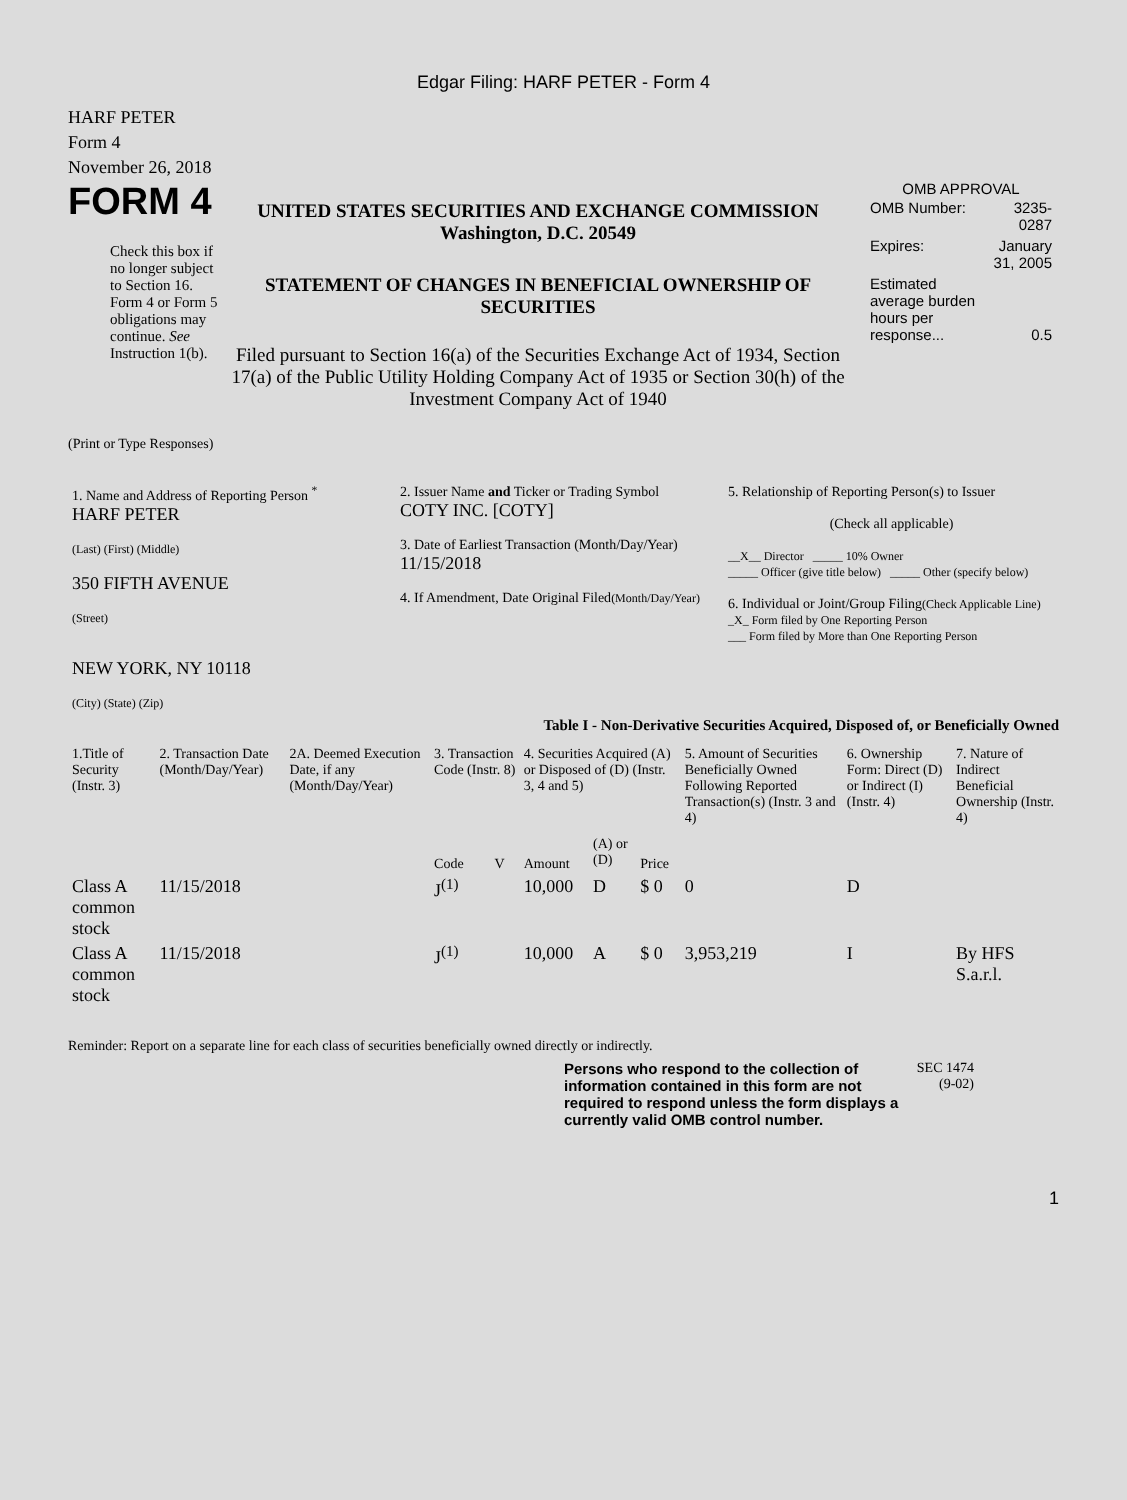Edgar Filing: HARF PETER - Form 4
HARF PETER
Form 4
November 26, 2018
FORM 4
Check this box if no longer subject to Section 16. Form 4 or Form 5 obligations may continue. See Instruction 1(b).
UNITED STATES SECURITIES AND EXCHANGE COMMISSION
Washington, D.C. 20549
STATEMENT OF CHANGES IN BENEFICIAL OWNERSHIP OF SECURITIES
Filed pursuant to Section 16(a) of the Securities Exchange Act of 1934, Section 17(a) of the Public Utility Holding Company Act of 1935 or Section 30(h) of the Investment Company Act of 1940
OMB APPROVAL
| OMB Number: | 3235-0287 |
| Expires: | January 31, 2005 |
| Estimated average burden hours per response... | 0.5 |
(Print or Type Responses)
| 1. Name and Address of Reporting Person <sup>*</sup> HARF PETER (Last) (First) (Middle) 350 FIFTH AVENUE (Street) NEW YORK, NY 10118 (City) (State) (Zip) | 2. Issuer Name and Ticker or Trading Symbol COTY INC. [COTY] 3. Date of Earliest Transaction (Month/Day/Year) 11/15/2018 4. If Amendment, Date Original Filed (Month/Day/Year) | 5. Relationship of Reporting Person(s) to Issuer (Check all applicable) __X__ Director _____ 10% Owner _____ Officer (give title below) _____ Other (specify below) 6. Individual or Joint/Group Filing (Check Applicable Line) _X_ Form filed by One Reporting Person ___ Form filed by More than One Reporting Person |
Table I - Non-Derivative Securities Acquired, Disposed of, or Beneficially Owned
| 1.Title of Security (Instr. 3) | 2. Transaction Date (Month/Day/Year) | 2A. Deemed Execution Date, if any (Month/Day/Year) | 3. Transaction Code (Instr. 8) | | 4. Securities Acquired (A) or Disposed of (D) (Instr. 3, 4 and 5) | | | 5. Amount of Securities Beneficially Owned Following Reported Transaction(s) (Instr. 3 and 4) | 6. Ownership Form: Direct (D) or Indirect (I) (Instr. 4) | 7. Nature of Indirect Beneficial Ownership (Instr. 4) |
| --- | --- | --- | --- | --- | --- | --- | --- | --- | --- | --- |
| | | | Code | V | Amount | (A) or (D) | Price | | | |
| Class A common stock | 11/15/2018 | | J<sup>(1)</sup> | | 10,000 | D | $ 0 | 0 | D | |
| Class A common stock | 11/15/2018 | | J<sup>(1)</sup> | | 10,000 | A | $ 0 | 3,953,219 | I | By HFS S.a.r.l. |
Reminder: Report on a separate line for each class of securities beneficially owned directly or indirectly.
Persons who respond to the collection of information contained in this form are not required to respond unless the form displays a currently valid OMB control number.
SEC 1474
(9-02)
1